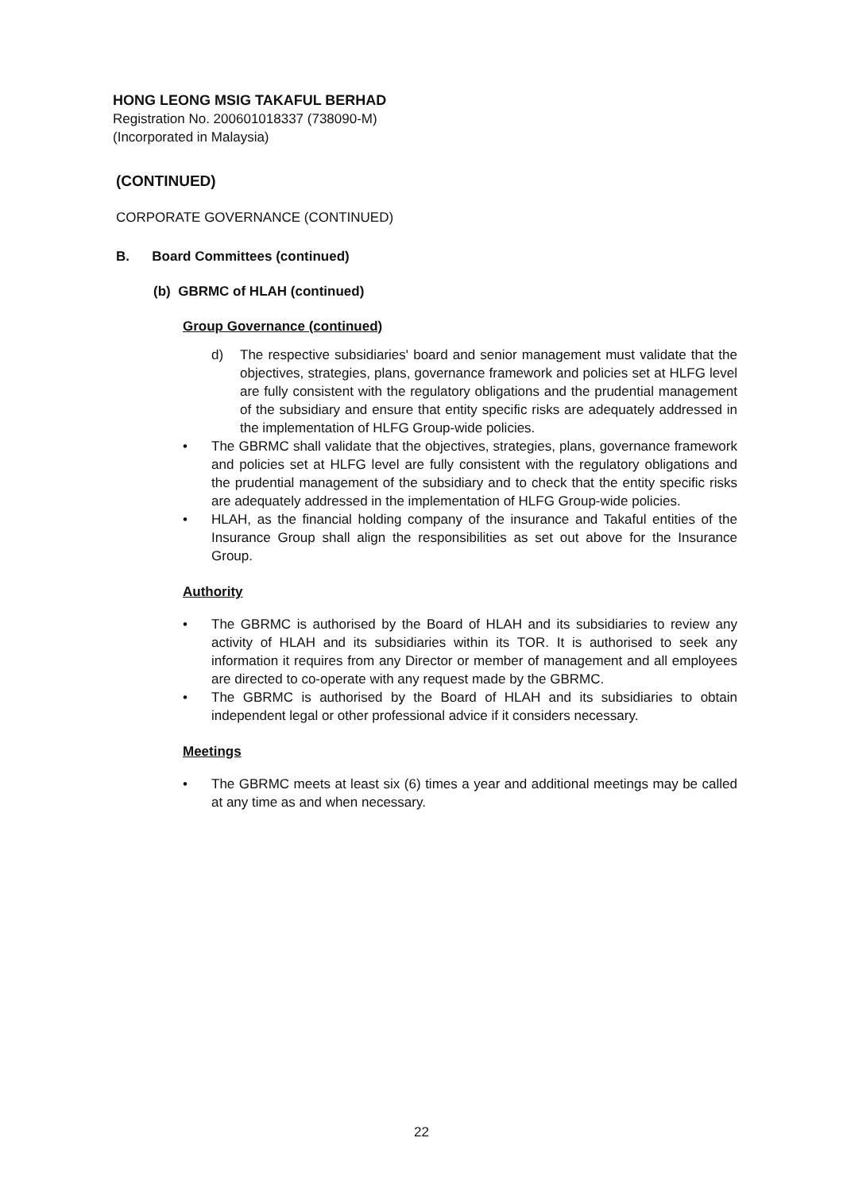HONG LEONG MSIG TAKAFUL BERHAD
Registration No. 200601018337 (738090-M)
(Incorporated in Malaysia)
(CONTINUED)
CORPORATE GOVERNANCE (CONTINUED)
B. Board Committees (continued)
(b) GBRMC of HLAH (continued)
Group Governance (continued)
d) The respective subsidiaries' board and senior management must validate that the objectives, strategies, plans, governance framework and policies set at HLFG level are fully consistent with the regulatory obligations and the prudential management of the subsidiary and ensure that entity specific risks are adequately addressed in the implementation of HLFG Group-wide policies.
• The GBRMC shall validate that the objectives, strategies, plans, governance framework and policies set at HLFG level are fully consistent with the regulatory obligations and the prudential management of the subsidiary and to check that the entity specific risks are adequately addressed in the implementation of HLFG Group-wide policies.
• HLAH, as the financial holding company of the insurance and Takaful entities of the Insurance Group shall align the responsibilities as set out above for the Insurance Group.
Authority
• The GBRMC is authorised by the Board of HLAH and its subsidiaries to review any activity of HLAH and its subsidiaries within its TOR. It is authorised to seek any information it requires from any Director or member of management and all employees are directed to co-operate with any request made by the GBRMC.
• The GBRMC is authorised by the Board of HLAH and its subsidiaries to obtain independent legal or other professional advice if it considers necessary.
Meetings
• The GBRMC meets at least six (6) times a year and additional meetings may be called at any time as and when necessary.
22